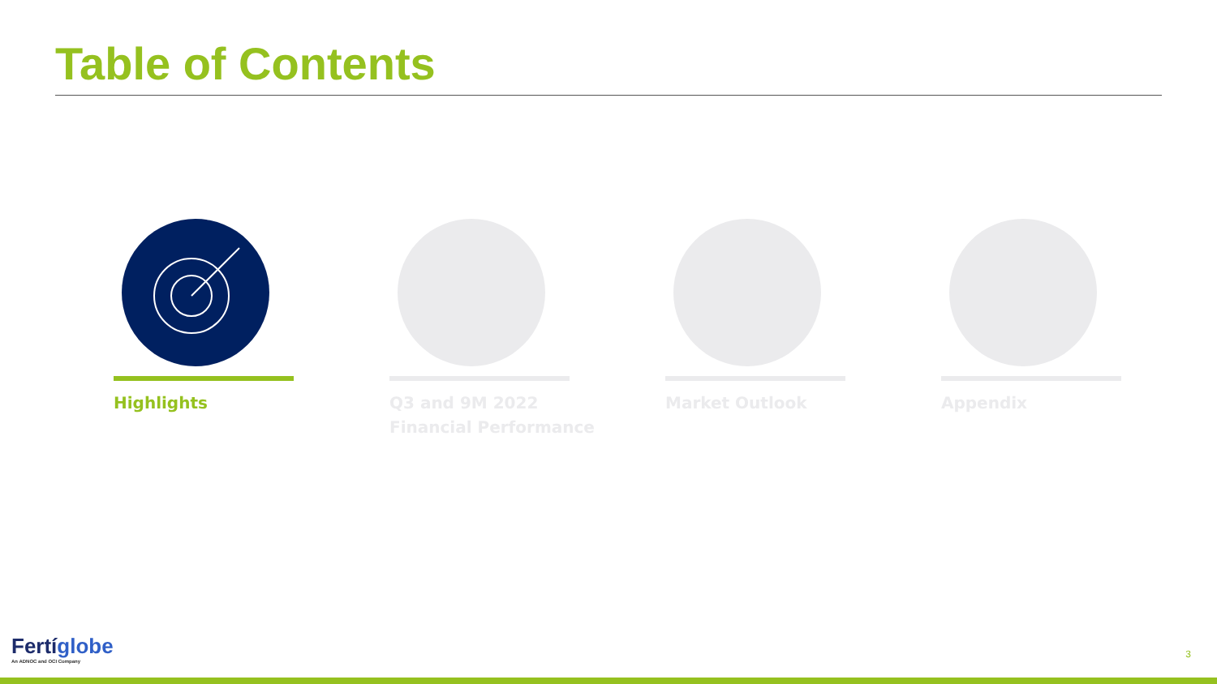Table of Contents
Highlights Q3 and 9M 2022
Financial Performance
Market Outlook Appendix
Fertíglobe
An ADNOC and OCI Company
3